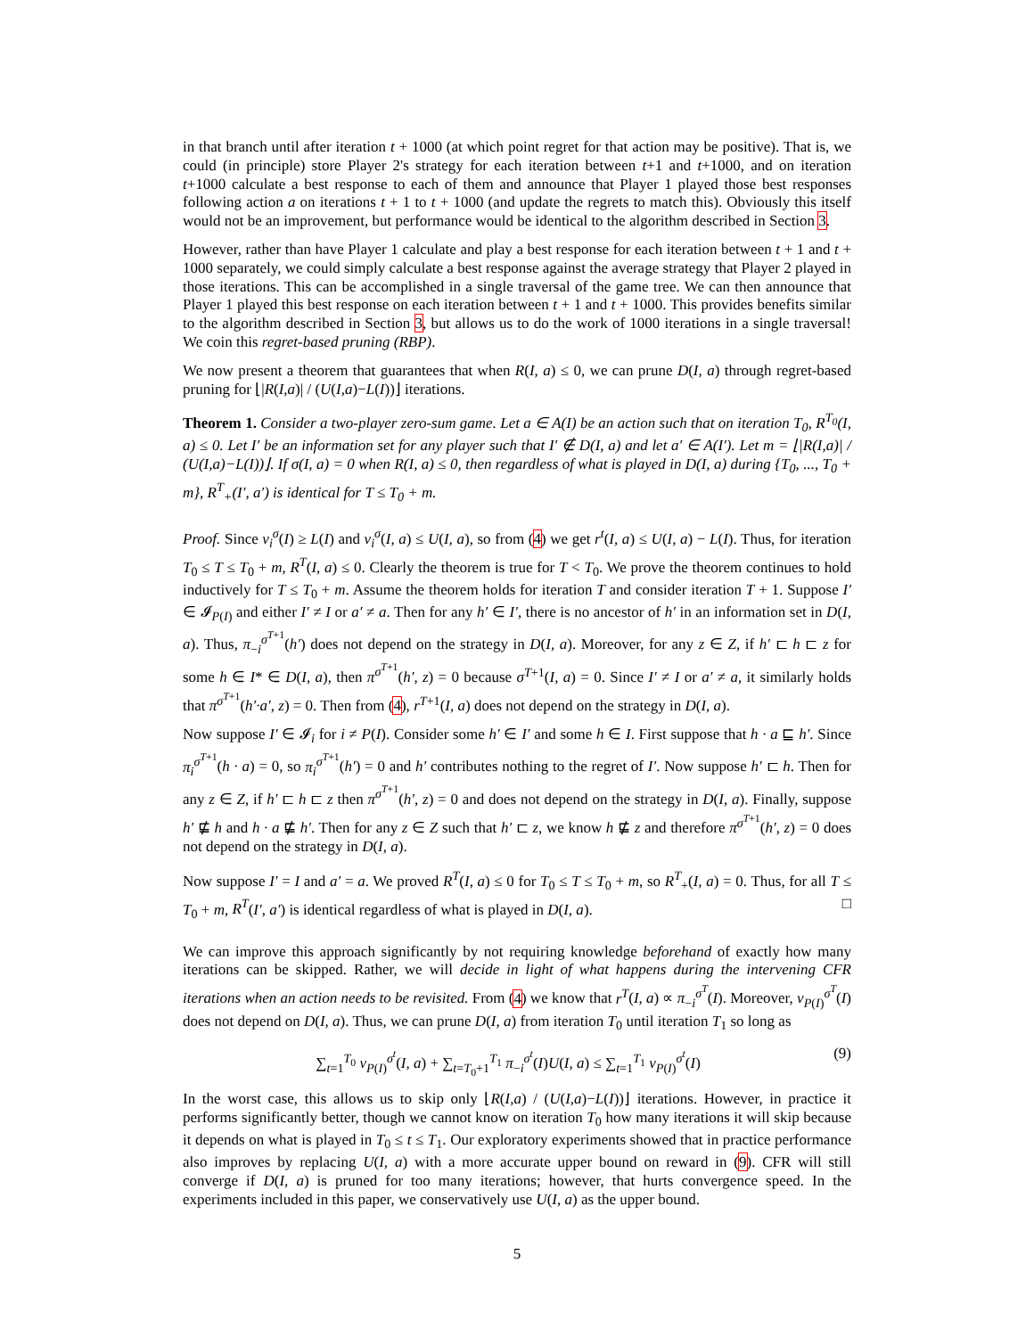in that branch until after iteration t + 1000 (at which point regret for that action may be positive). That is, we could (in principle) store Player 2's strategy for each iteration between t+1 and t+1000, and on iteration t+1000 calculate a best response to each of them and announce that Player 1 played those best responses following action a on iterations t + 1 to t + 1000 (and update the regrets to match this). Obviously this itself would not be an improvement, but performance would be identical to the algorithm described in Section 3.
However, rather than have Player 1 calculate and play a best response for each iteration between t + 1 and t + 1000 separately, we could simply calculate a best response against the average strategy that Player 2 played in those iterations. This can be accomplished in a single traversal of the game tree. We can then announce that Player 1 played this best response on each iteration between t + 1 and t + 1000. This provides benefits similar to the algorithm described in Section 3, but allows us to do the work of 1000 iterations in a single traversal! We coin this regret-based pruning (RBP).
We now present a theorem that guarantees that when R(I, a) ≤ 0, we can prune D(I, a) through regret-based pruning for ⌊|R(I,a)| / (U(I,a)−L(I))⌋ iterations.
Theorem 1. Consider a two-player zero-sum game. Let a ∈ A(I) be an action such that on iteration T<sub>0</sub>, R<sup>T<sub>0</sub></sup>(I, a) ≤ 0. Let I′ be an information set for any player such that I′ ∉ D(I, a) and let a′ ∈ A(I′). Let m = ⌊|R(I,a)| / (U(I,a)−L(I))⌋. If σ(I, a) = 0 when R(I, a) ≤ 0, then regardless of what is played in D(I, a) during {T<sub>0</sub>, ..., T<sub>0</sub> + m}, R<sup>T</sup><sub>+</sub>(I′, a′) is identical for T ≤ T<sub>0</sub> + m.
Proof. Since v<sub>i</sub><sup>σ</sup>(I) ≥ L(I) and v<sub>i</sub><sup>σ</sup>(I, a) ≤ U(I, a), so from (4) we get r<sup>t</sup>(I, a) ≤ U(I, a) − L(I). Thus, for iteration T<sub>0</sub> ≤ T ≤ T<sub>0</sub> + m, R<sup>T</sup>(I, a) ≤ 0. Clearly the theorem is true for T < T<sub>0</sub>. We prove the theorem continues to hold inductively for T ≤ T<sub>0</sub> + m. Assume the theorem holds for iteration T and consider iteration T + 1. Suppose I′ ∈ 𝓘<sub>P(I)</sub> and either I′ ≠ I or a′ ≠ a. Then for any h′ ∈ I′, there is no ancestor of h′ in an information set in D(I, a). Thus, π<sub>−i</sub><sup>σ<sup>T+1</sup></sup>(h′) does not depend on the strategy in D(I, a). Moreover, for any z ∈ Z, if h′ ⊏ h ⊏ z for some h ∈ I* ∈ D(I, a), then π<sup>σ<sup>T+1</sup></sup>(h′, z) = 0 because σ<sup>T+1</sup>(I, a) = 0. Since I′ ≠ I or a′ ≠ a, it similarly holds that π<sup>σ<sup>T+1</sup></sup>(h′·a′, z) = 0. Then from (4), r<sup>T+1</sup>(I, a) does not depend on the strategy in D(I, a).
Now suppose I′ ∈ 𝓘<sub>i</sub> for i ≠ P(I). Consider some h′ ∈ I′ and some h ∈ I. First suppose that h · a ⊑ h′. Since π<sub>i</sub><sup>σ<sup>T+1</sup></sup>(h · a) = 0, so π<sub>i</sub><sup>σ<sup>T+1</sup></sup>(h′) = 0 and h′ contributes nothing to the regret of I′. Now suppose h′ ⊏ h. Then for any z ∈ Z, if h′ ⊏ h ⊏ z then π<sup>σ<sup>T+1</sup></sup>(h′, z) = 0 and does not depend on the strategy in D(I, a). Finally, suppose h′ ⋢ h and h · a ⋢ h′. Then for any z ∈ Z such that h′ ⊏ z, we know h ⋢ z and therefore π<sup>σ<sup>T+1</sup></sup>(h′, z) = 0 does not depend on the strategy in D(I, a).
Now suppose I′ = I and a′ = a. We proved R<sup>T</sup>(I, a) ≤ 0 for T<sub>0</sub> ≤ T ≤ T<sub>0</sub> + m, so R<sup>T</sup><sub>+</sub>(I, a) = 0. Thus, for all T ≤ T<sub>0</sub> + m, R<sup>T</sup>(I′, a′) is identical regardless of what is played in D(I, a). □
We can improve this approach significantly by not requiring knowledge beforehand of exactly how many iterations can be skipped. Rather, we will decide in light of what happens during the intervening CFR iterations when an action needs to be revisited. From (4) we know that r<sup>T</sup>(I, a) ∝ π<sub>−i</sub><sup>σ<sup>T</sup></sup>(I). Moreover, v<sub>P(I)</sub><sup>σ<sup>T</sup></sup>(I) does not depend on D(I, a). Thus, we can prune D(I, a) from iteration T<sub>0</sub> until iteration T<sub>1</sub> so long as
∑<sub>t=1</sub><sup>T<sub>0</sub></sup> v<sub>P(I)</sub><sup>σ<sup>t</sup></sup>(I, a) + ∑<sub>t=T<sub>0</sub>+1</sub><sup>T<sub>1</sub></sup> π<sub>−i</sub><sup>σ<sup>t</sup></sup>(I)U(I, a) ≤ ∑<sub>t=1</sub><sup>T<sub>1</sub></sup> v<sub>P(I)</sub><sup>σ<sup>t</sup></sup>(I) (9)
In the worst case, this allows us to skip only ⌊R(I,a) / (U(I,a)−L(I))⌋ iterations. However, in practice it performs significantly better, though we cannot know on iteration T<sub>0</sub> how many iterations it will skip because it depends on what is played in T<sub>0</sub> ≤ t ≤ T<sub>1</sub>. Our exploratory experiments showed that in practice performance also improves by replacing U(I, a) with a more accurate upper bound on reward in (9). CFR will still converge if D(I, a) is pruned for too many iterations; however, that hurts convergence speed. In the experiments included in this paper, we conservatively use U(I, a) as the upper bound.
5